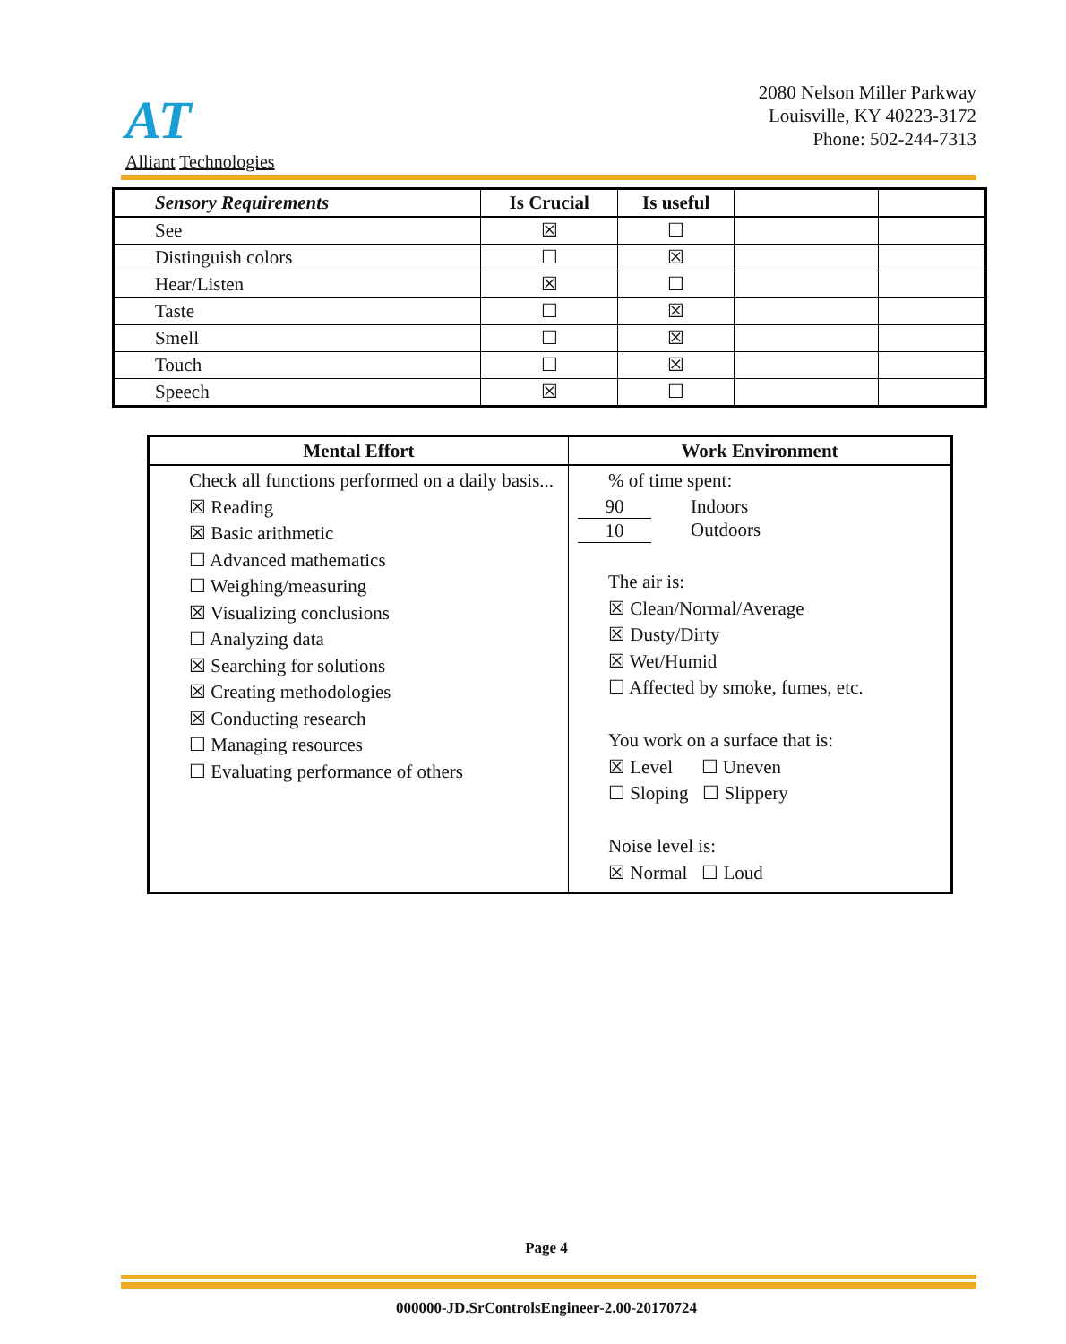AT
Alliant Technologies
2080 Nelson Miller Parkway
Louisville, KY 40223-3172
Phone: 502-244-7313
| Sensory Requirements | Is Crucial | Is useful | | |
| --- | --- | --- | --- | --- |
| See | ☒ | ☐ | | |
| Distinguish colors | ☐ | ☒ | | |
| Hear/Listen | ☒ | ☐ | | |
| Taste | ☐ | ☒ | | |
| Smell | ☐ | ☒ | | |
| Touch | ☐ | ☒ | | |
| Speech | ☒ | ☐ | | |
| Mental Effort | Work Environment |
| --- | --- |
| Check all functions performed on a daily basis... ☒ Reading ☒ Basic arithmetic ☐ Advanced mathematics ☐ Weighing/measuring ☒ Visualizing conclusions ☐ Analyzing data ☒ Searching for solutions ☒ Creating methodologies ☒ Conducting research ☐ Managing resources ☐ Evaluating performance of others | % of time spent: / 90 / Indoors / / 10 / Outdoors / The air is: ☒ Clean/Normal/Average ☒ Dusty/Dirty ☒ Wet/Humid ☐ Affected by smoke, fumes, etc. You work on a surface that is: ☒ Level ☐ Uneven ☐ Sloping ☐ Slippery Noise level is: ☒ Normal ☐ Loud |
Page 4
000000-JD.SrControlsEngineer-2.00-20170724